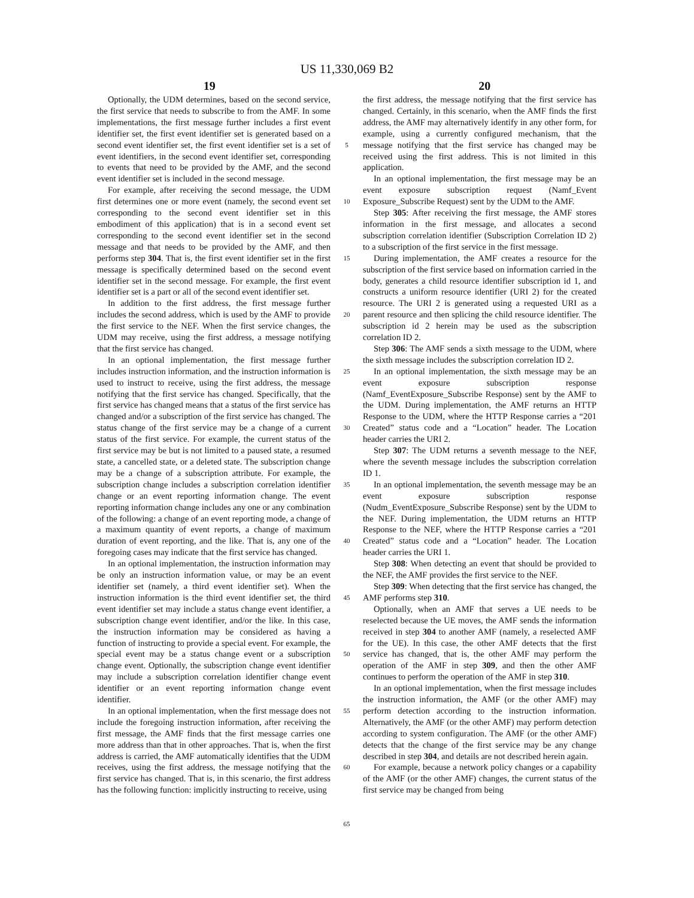US 11,330,069 B2
19 20
Optionally, the UDM determines, based on the second service, the first service that needs to subscribe to from the AMF. In some implementations, the first message further includes a first event identifier set, the first event identifier set is generated based on a second event identifier set, the first event identifier set is a set of event identifiers, in the second event identifier set, corresponding to events that need to be provided by the AMF, and the second event identifier set is included in the second message.
For example, after receiving the second message, the UDM first determines one or more event (namely, the second event set corresponding to the second event identifier set in this embodiment of this application) that is in a second event set corresponding to the second event identifier set in the second message and that needs to be provided by the AMF, and then performs step 304. That is, the first event identifier set in the first message is specifically determined based on the second event identifier set in the second message. For example, the first event identifier set is a part or all of the second event identifier set.
In addition to the first address, the first message further includes the second address, which is used by the AMF to provide the first service to the NEF. When the first service changes, the UDM may receive, using the first address, a message notifying that the first service has changed.
In an optional implementation, the first message further includes instruction information, and the instruction information is used to instruct to receive, using the first address, the message notifying that the first service has changed. Specifically, that the first service has changed means that a status of the first service has changed and/or a subscription of the first service has changed. The status change of the first service may be a change of a current status of the first service. For example, the current status of the first service may be but is not limited to a paused state, a resumed state, a cancelled state, or a deleted state. The subscription change may be a change of a subscription attribute. For example, the subscription change includes a subscription correlation identifier change or an event reporting information change. The event reporting information change includes any one or any combination of the following: a change of an event reporting mode, a change of a maximum quantity of event reports, a change of maximum duration of event reporting, and the like. That is, any one of the foregoing cases may indicate that the first service has changed.
In an optional implementation, the instruction information may be only an instruction information value, or may be an event identifier set (namely, a third event identifier set). When the instruction information is the third event identifier set, the third event identifier set may include a status change event identifier, a subscription change event identifier, and/or the like. In this case, the instruction information may be considered as having a function of instructing to provide a special event. For example, the special event may be a status change event or a subscription change event. Optionally, the subscription change event identifier may include a subscription correlation identifier change event identifier or an event reporting information change event identifier.
In an optional implementation, when the first message does not include the foregoing instruction information, after receiving the first message, the AMF finds that the first message carries one more address than that in other approaches. That is, when the first address is carried, the AMF automatically identifies that the UDM receives, using the first address, the message notifying that the first service has changed. That is, in this scenario, the first address has the following function: implicitly instructing to receive, using
5
10
15
20
25
30
35
40
45
50
55
60
65
the first address, the message notifying that the first service has changed. Certainly, in this scenario, when the AMF finds the first address, the AMF may alternatively identify in any other form, for example, using a currently configured mechanism, that the message notifying that the first service has changed may be received using the first address. This is not limited in this application.
In an optional implementation, the first message may be an event exposure subscription request (Namf_Event Exposure_Subscribe Request) sent by the UDM to the AMF.
Step 305: After receiving the first message, the AMF stores information in the first message, and allocates a second subscription correlation identifier (Subscription Correlation ID 2) to a subscription of the first service in the first message.
During implementation, the AMF creates a resource for the subscription of the first service based on information carried in the body, generates a child resource identifier subscription id 1, and constructs a uniform resource identifier (URI 2) for the created resource. The URI 2 is generated using a requested URI as a parent resource and then splicing the child resource identifier. The subscription id 2 herein may be used as the subscription correlation ID 2.
Step 306: The AMF sends a sixth message to the UDM, where the sixth message includes the subscription correlation ID 2.
In an optional implementation, the sixth message may be an event exposure subscription response (Namf_EventExposure_Subscribe Response) sent by the AMF to the UDM. During implementation, the AMF returns an HTTP Response to the UDM, where the HTTP Response carries a “201 Created” status code and a “Location” header. The Location header carries the URI 2.
Step 307: The UDM returns a seventh message to the NEF, where the seventh message includes the subscription correlation ID 1.
In an optional implementation, the seventh message may be an event exposure subscription response (Nudm_EventExposure_Subscribe Response) sent by the UDM to the NEF. During implementation, the UDM returns an HTTP Response to the NEF, where the HTTP Response carries a “201 Created” status code and a “Location” header. The Location header carries the URI 1.
Step 308: When detecting an event that should be provided to the NEF, the AMF provides the first service to the NEF.
Step 309: When detecting that the first service has changed, the AMF performs step 310.
Optionally, when an AMF that serves a UE needs to be reselected because the UE moves, the AMF sends the information received in step 304 to another AMF (namely, a reselected AMF for the UE). In this case, the other AMF detects that the first service has changed, that is, the other AMF may perform the operation of the AMF in step 309, and then the other AMF continues to perform the operation of the AMF in step 310.
In an optional implementation, when the first message includes the instruction information, the AMF (or the other AMF) may perform detection according to the instruction information. Alternatively, the AMF (or the other AMF) may perform detection according to system configuration. The AMF (or the other AMF) detects that the change of the first service may be any change described in step 304, and details are not described herein again.
For example, because a network policy changes or a capability of the AMF (or the other AMF) changes, the current status of the first service may be changed from being